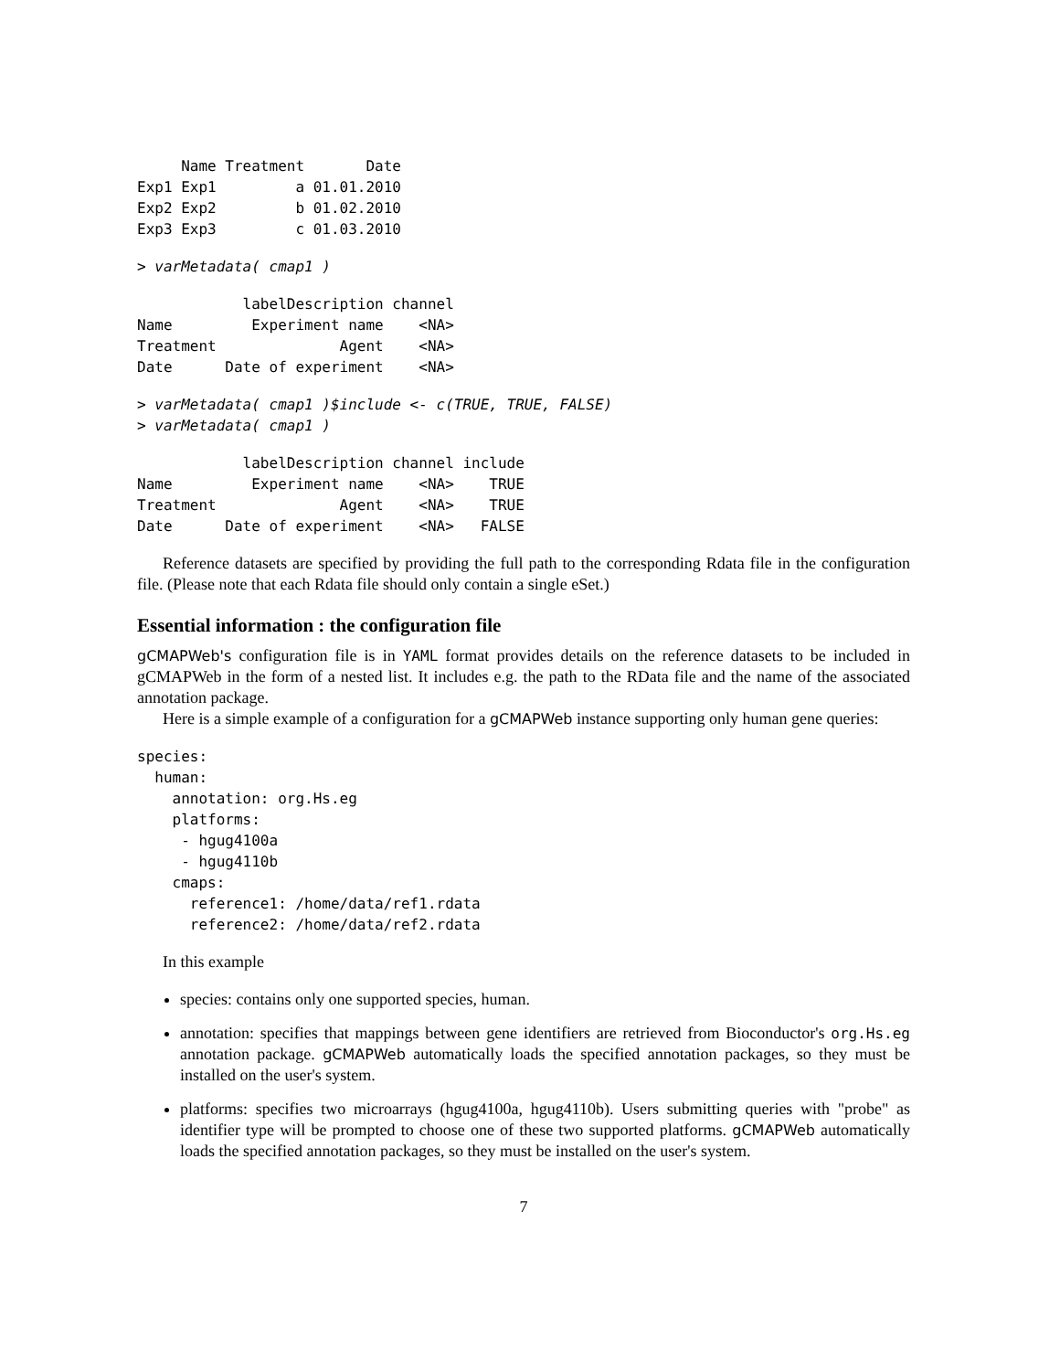Name Treatment       Date
Exp1 Exp1         a 01.01.2010
Exp2 Exp2         b 01.02.2010
Exp3 Exp3         c 01.03.2010
> varMetadata( cmap1 )
            labelDescription channel
Name         Experiment name    <NA>
Treatment              Agent    <NA>
Date      Date of experiment    <NA>
> varMetadata( cmap1 )$include <- c(TRUE, TRUE, FALSE)
> varMetadata( cmap1 )
            labelDescription channel include
Name         Experiment name    <NA>    TRUE
Treatment              Agent    <NA>    TRUE
Date      Date of experiment    <NA>   FALSE
Reference datasets are specified by providing the full path to the corresponding Rdata file in the configuration file. (Please note that each Rdata file should only contain a single eSet.)
Essential information : the configuration file
gCMAPWeb's configuration file is in YAML format provides details on the reference datasets to be included in gCMAPWeb in the form of a nested list. It includes e.g. the path to the RData file and the name of the associated annotation package.
Here is a simple example of a configuration for a gCMAPWeb instance supporting only human gene queries:
species:
  human:
    annotation: org.Hs.eg
    platforms:
     - hgug4100a
     - hgug4110b
    cmaps:
      reference1: /home/data/ref1.rdata
      reference2: /home/data/ref2.rdata
In this example
species: contains only one supported species, human.
annotation: specifies that mappings between gene identifiers are retrieved from Bioconductor's org.Hs.eg annotation package. gCMAPWeb automatically loads the specified annotation packages, so they must be installed on the user's system.
platforms: specifies two microarrays (hgug4100a, hgug4110b). Users submitting queries with "probe" as identifier type will be prompted to choose one of these two supported platforms. gCMAPWeb automatically loads the specified annotation packages, so they must be installed on the user's system.
7